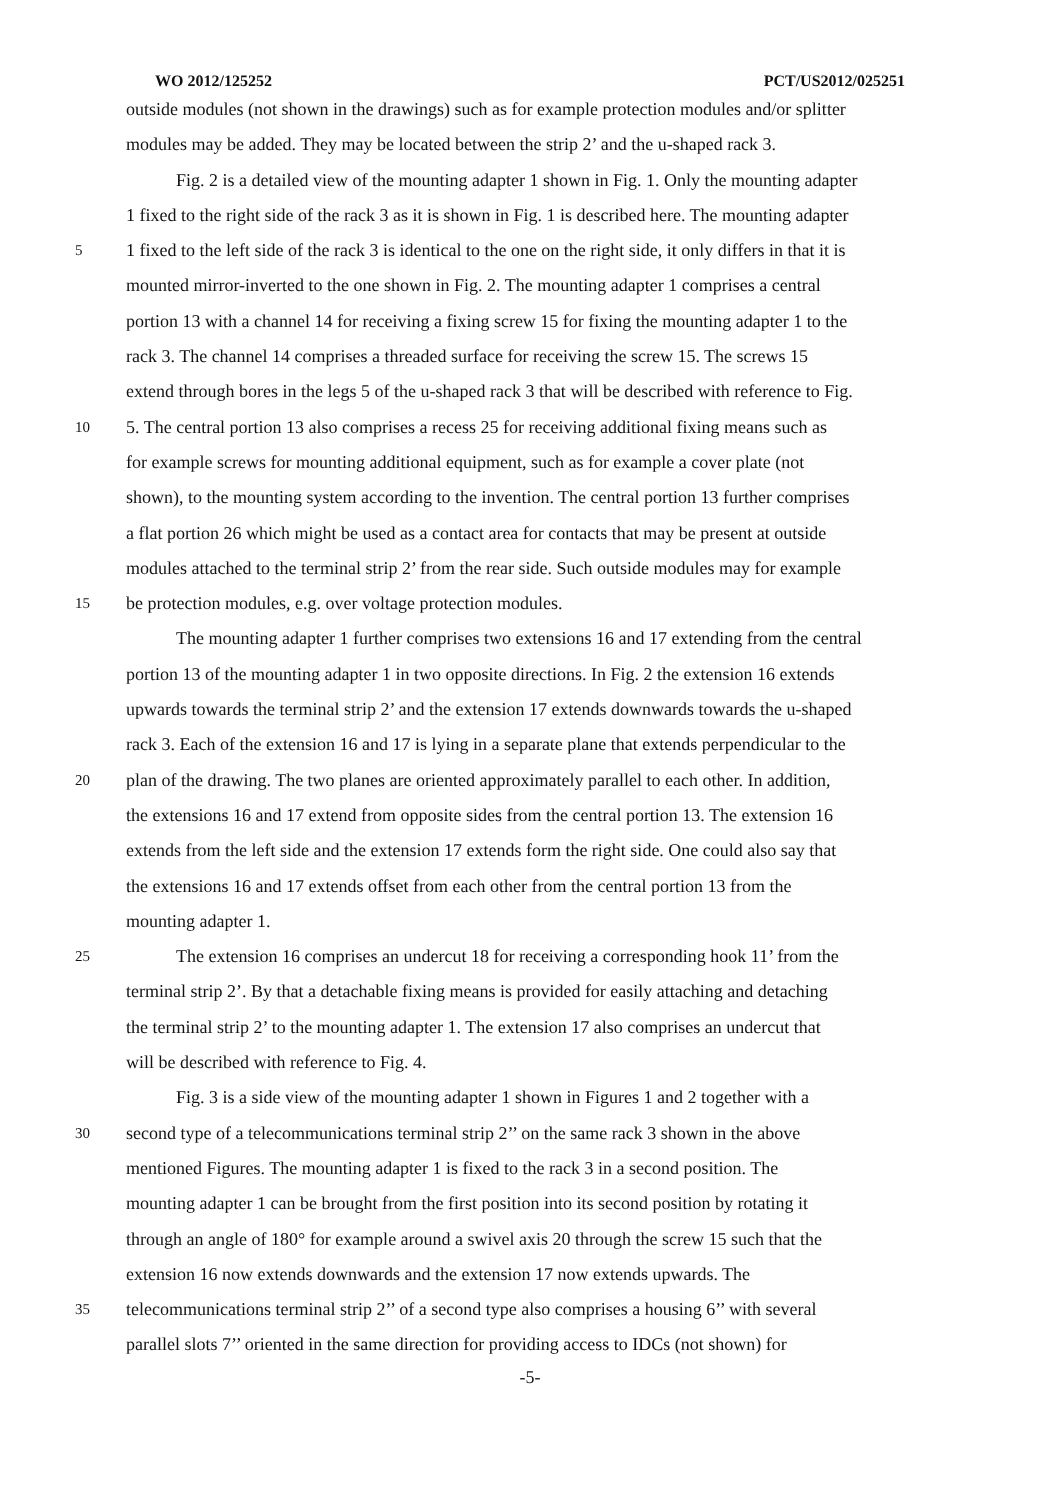WO 2012/125252 PCT/US2012/025251
outside modules (not shown in the drawings) such as for example protection modules and/or splitter
modules may be added. They may be located between the strip 2’ and the u-shaped rack 3.
Fig. 2 is a detailed view of the mounting adapter 1 shown in Fig. 1. Only the mounting adapter
1 fixed to the right side of the rack 3 as it is shown in Fig. 1 is described here. The mounting adapter
5 1 fixed to the left side of the rack 3 is identical to the one on the right side, it only differs in that it is
mounted mirror-inverted to the one shown in Fig. 2. The mounting adapter 1 comprises a central
portion 13 with a channel 14 for receiving a fixing screw 15 for fixing the mounting adapter 1 to the
rack 3. The channel 14 comprises a threaded surface for receiving the screw 15. The screws 15
extend through bores in the legs 5 of the u-shaped rack 3 that will be described with reference to Fig.
10 5. The central portion 13 also comprises a recess 25 for receiving additional fixing means such as
for example screws for mounting additional equipment, such as for example a cover plate (not
shown), to the mounting system according to the invention. The central portion 13 further comprises
a flat portion 26 which might be used as a contact area for contacts that may be present at outside
modules attached to the terminal strip 2’ from the rear side. Such outside modules may for example
15 be protection modules, e.g. over voltage protection modules.
The mounting adapter 1 further comprises two extensions 16 and 17 extending from the central
portion 13 of the mounting adapter 1 in two opposite directions. In Fig. 2 the extension 16 extends
upwards towards the terminal strip 2’ and the extension 17 extends downwards towards the u-shaped
rack 3. Each of the extension 16 and 17 is lying in a separate plane that extends perpendicular to the
20 plan of the drawing. The two planes are oriented approximately parallel to each other. In addition,
the extensions 16 and 17 extend from opposite sides from the central portion 13. The extension 16
extends from the left side and the extension 17 extends form the right side. One could also say that
the extensions 16 and 17 extends offset from each other from the central portion 13 from the
mounting adapter 1.
25 The extension 16 comprises an undercut 18 for receiving a corresponding hook 11’ from the
terminal strip 2’. By that a detachable fixing means is provided for easily attaching and detaching
the terminal strip 2’ to the mounting adapter 1. The extension 17 also comprises an undercut that
will be described with reference to Fig. 4.
Fig. 3 is a side view of the mounting adapter 1 shown in Figures 1 and 2 together with a
30 second type of a telecommunications terminal strip 2’’ on the same rack 3 shown in the above
mentioned Figures. The mounting adapter 1 is fixed to the rack 3 in a second position. The
mounting adapter 1 can be brought from the first position into its second position by rotating it
through an angle of 180° for example around a swivel axis 20 through the screw 15 such that the
extension 16 now extends downwards and the extension 17 now extends upwards. The
35 telecommunications terminal strip 2’’ of a second type also comprises a housing 6’’ with several
parallel slots 7’’ oriented in the same direction for providing access to IDCs (not shown) for
-5-